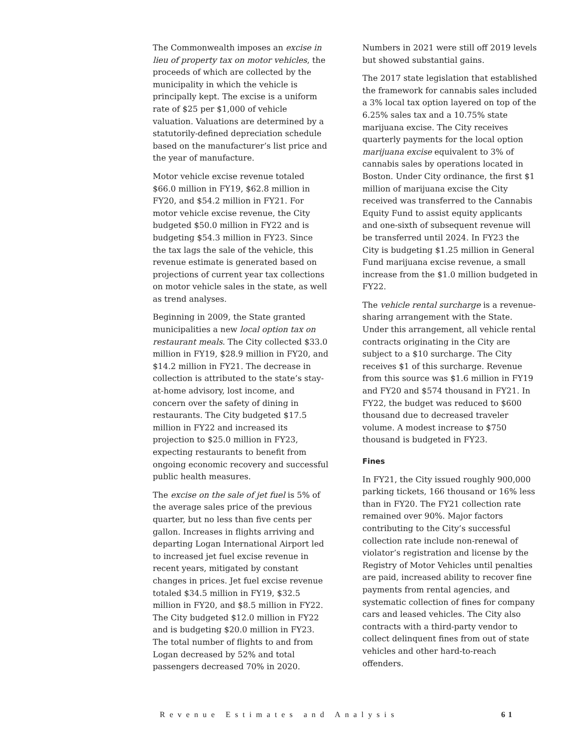The Commonwealth imposes an excise in lieu of property tax on motor vehicles, the proceeds of which are collected by the municipality in which the vehicle is principally kept. The excise is a uniform rate of $25 per $1,000 of vehicle valuation. Valuations are determined by a statutorily-defined depreciation schedule based on the manufacturer’s list price and the year of manufacture.
Motor vehicle excise revenue totaled $66.0 million in FY19, $62.8 million in FY20, and $54.2 million in FY21. For motor vehicle excise revenue, the City budgeted $50.0 million in FY22 and is budgeting $54.3 million in FY23. Since the tax lags the sale of the vehicle, this revenue estimate is generated based on projections of current year tax collections on motor vehicle sales in the state, as well as trend analyses.
Beginning in 2009, the State granted municipalities a new local option tax on restaurant meals. The City collected $33.0 million in FY19, $28.9 million in FY20, and $14.2 million in FY21. The decrease in collection is attributed to the state’s stay-at-home advisory, lost income, and concern over the safety of dining in restaurants. The City budgeted $17.5 million in FY22 and increased its projection to $25.0 million in FY23, expecting restaurants to benefit from ongoing economic recovery and successful public health measures.
The excise on the sale of jet fuel is 5% of the average sales price of the previous quarter, but no less than five cents per gallon. Increases in flights arriving and departing Logan International Airport led to increased jet fuel excise revenue in recent years, mitigated by constant changes in prices. Jet fuel excise revenue totaled $34.5 million in FY19, $32.5 million in FY20, and $8.5 million in FY22. The City budgeted $12.0 million in FY22 and is budgeting $20.0 million in FY23. The total number of flights to and from Logan decreased by 52% and total passengers decreased 70% in 2020.
Numbers in 2021 were still off 2019 levels but showed substantial gains.
The 2017 state legislation that established the framework for cannabis sales included a 3% local tax option layered on top of the 6.25% sales tax and a 10.75% state marijuana excise. The City receives quarterly payments for the local option marijuana excise equivalent to 3% of cannabis sales by operations located in Boston. Under City ordinance, the first $1 million of marijuana excise the City received was transferred to the Cannabis Equity Fund to assist equity applicants and one-sixth of subsequent revenue will be transferred until 2024. In FY23 the City is budgeting $1.25 million in General Fund marijuana excise revenue, a small increase from the $1.0 million budgeted in FY22.
The vehicle rental surcharge is a revenue-sharing arrangement with the State. Under this arrangement, all vehicle rental contracts originating in the City are subject to a $10 surcharge. The City receives $1 of this surcharge. Revenue from this source was $1.6 million in FY19 and FY20 and $574 thousand in FY21. In FY22, the budget was reduced to $600 thousand due to decreased traveler volume. A modest increase to $750 thousand is budgeted in FY23.
Fines
In FY21, the City issued roughly 900,000 parking tickets, 166 thousand or 16% less than in FY20. The FY21 collection rate remained over 90%. Major factors contributing to the City’s successful collection rate include non-renewal of violator’s registration and license by the Registry of Motor Vehicles until penalties are paid, increased ability to recover fine payments from rental agencies, and systematic collection of fines for company cars and leased vehicles. The City also contracts with a third-party vendor to collect delinquent fines from out of state vehicles and other hard-to-reach offenders.
Revenue Estimates and Analysis 61